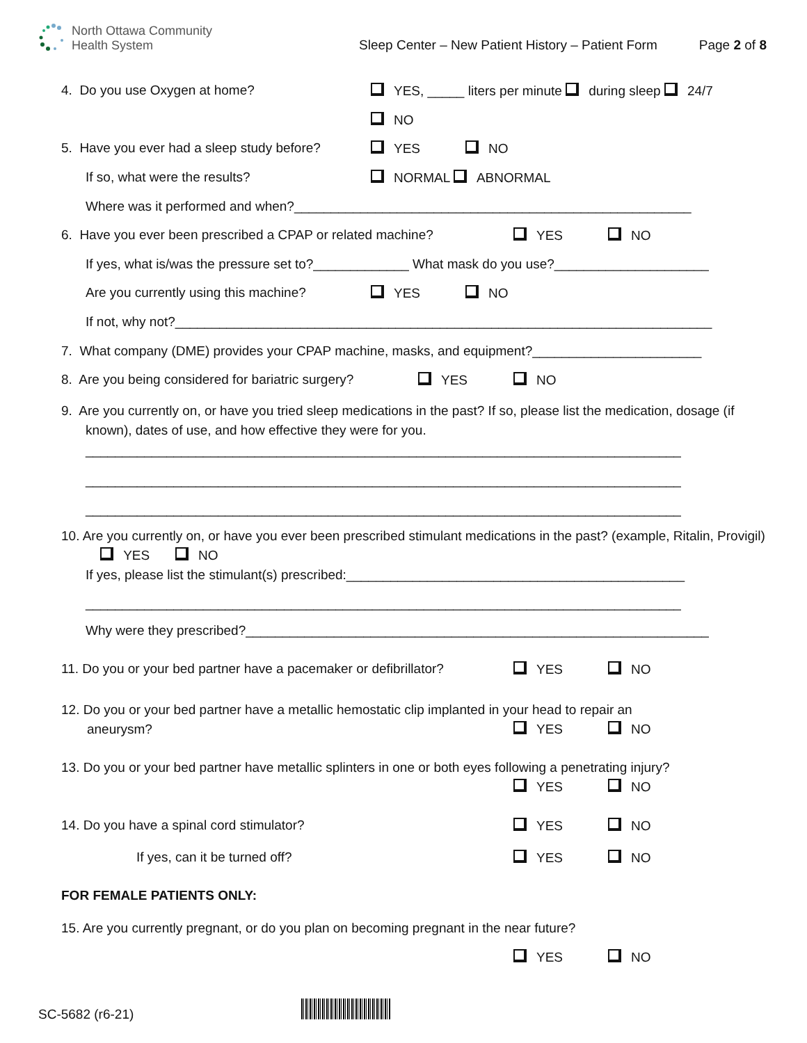North Ottawa Community
Health System
Sleep Center – New Patient History – Patient Form
Page 2 of 8
4. Do you use Oxygen at home? YES, _____ liters per minute during sleep 24/7
NO
5. Have you ever had a sleep study before? YES NO
If so, what were the results? NORMAL ABNORMAL
Where was it performed and when?______________________________________________________
6. Have you ever been prescribed a CPAP or related machine? YES NO
If yes, what is/was the pressure set to?_____________ What mask do you use?_____________________
Are you currently using this machine? YES NO
If not, why not?_________________________________________________________________________
7. What company (DME) provides your CPAP machine, masks, and equipment?_______________________
8. Are you being considered for bariatric surgery? YES NO
9. Are you currently on, or have you tried sleep medications in the past? If so, please list the medication, dosage (if known), dates of use, and how effective they were for you.
_________________________________________________________________________________
_________________________________________________________________________________
_________________________________________________________________________________
10. Are you currently on, or have you ever been prescribed stimulant medications in the past? (example, Ritalin, Provigil) YES NO
If yes, please list the stimulant(s) prescribed:______________________________________________
_________________________________________________________________________________
Why were they prescribed?_______________________________________________________________
11. Do you or your bed partner have a pacemaker or defibrillator? YES NO
12. Do you or your bed partner have a metallic hemostatic clip implanted in your head to repair an
aneurysm?
YES NO
13. Do you or your bed partner have metallic splinters in one or both eyes following a penetrating injury?
YES
NO
14. Do you have a spinal cord stimulator? YES NO
If yes, can it be turned off? YES NO
FOR FEMALE PATIENTS ONLY:
15. Are you currently pregnant, or do you plan on becoming pregnant in the near future?
YES NO
SC-5682 (r6-21)